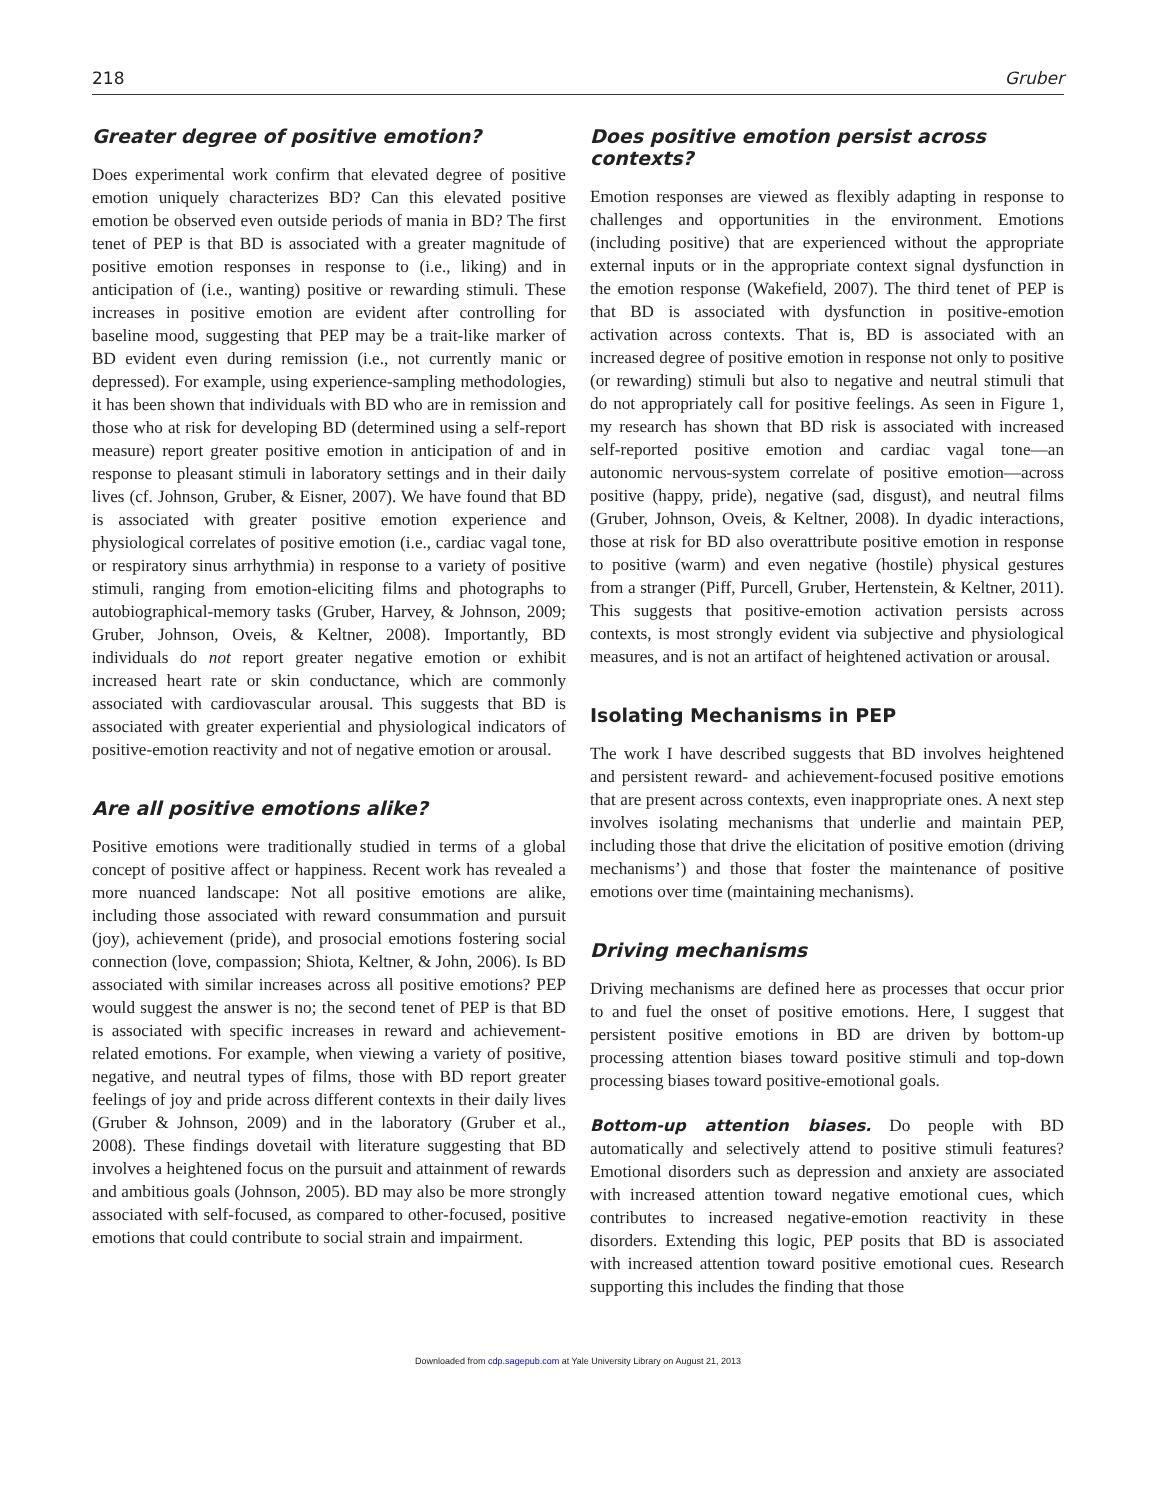218 Gruber
Greater degree of positive emotion?
Does experimental work confirm that elevated degree of positive emotion uniquely characterizes BD? Can this elevated positive emotion be observed even outside periods of mania in BD? The first tenet of PEP is that BD is associated with a greater magnitude of positive emotion responses in response to (i.e., liking) and in anticipation of (i.e., wanting) positive or rewarding stimuli. These increases in positive emotion are evident after controlling for baseline mood, suggesting that PEP may be a trait-like marker of BD evident even during remission (i.e., not currently manic or depressed). For example, using experience-sampling methodologies, it has been shown that individuals with BD who are in remission and those who at risk for developing BD (determined using a self-report measure) report greater positive emotion in anticipation of and in response to pleasant stimuli in laboratory settings and in their daily lives (cf. Johnson, Gruber, & Eisner, 2007). We have found that BD is associated with greater positive emotion experience and physiological correlates of positive emotion (i.e., cardiac vagal tone, or respiratory sinus arrhythmia) in response to a variety of positive stimuli, ranging from emotion-eliciting films and photographs to autobiographical-memory tasks (Gruber, Harvey, & Johnson, 2009; Gruber, Johnson, Oveis, & Keltner, 2008). Importantly, BD individuals do not report greater negative emotion or exhibit increased heart rate or skin conductance, which are commonly associated with cardiovascular arousal. This suggests that BD is associated with greater experiential and physiological indicators of positive-emotion reactivity and not of negative emotion or arousal.
Are all positive emotions alike?
Positive emotions were traditionally studied in terms of a global concept of positive affect or happiness. Recent work has revealed a more nuanced landscape: Not all positive emotions are alike, including those associated with reward consummation and pursuit (joy), achievement (pride), and prosocial emotions fostering social connection (love, compassion; Shiota, Keltner, & John, 2006). Is BD associated with similar increases across all positive emotions? PEP would suggest the answer is no; the second tenet of PEP is that BD is associated with specific increases in reward and achievement-related emotions. For example, when viewing a variety of positive, negative, and neutral types of films, those with BD report greater feelings of joy and pride across different contexts in their daily lives (Gruber & Johnson, 2009) and in the laboratory (Gruber et al., 2008). These findings dovetail with literature suggesting that BD involves a heightened focus on the pursuit and attainment of rewards and ambitious goals (Johnson, 2005). BD may also be more strongly associated with self-focused, as compared to other-focused, positive emotions that could contribute to social strain and impairment.
Does positive emotion persist across contexts?
Emotion responses are viewed as flexibly adapting in response to challenges and opportunities in the environment. Emotions (including positive) that are experienced without the appropriate external inputs or in the appropriate context signal dysfunction in the emotion response (Wakefield, 2007). The third tenet of PEP is that BD is associated with dysfunction in positive-emotion activation across contexts. That is, BD is associated with an increased degree of positive emotion in response not only to positive (or rewarding) stimuli but also to negative and neutral stimuli that do not appropriately call for positive feelings. As seen in Figure 1, my research has shown that BD risk is associated with increased self-reported positive emotion and cardiac vagal tone—an autonomic nervous-system correlate of positive emotion—across positive (happy, pride), negative (sad, disgust), and neutral films (Gruber, Johnson, Oveis, & Keltner, 2008). In dyadic interactions, those at risk for BD also overattribute positive emotion in response to positive (warm) and even negative (hostile) physical gestures from a stranger (Piff, Purcell, Gruber, Hertenstein, & Keltner, 2011). This suggests that positive-emotion activation persists across contexts, is most strongly evident via subjective and physiological measures, and is not an artifact of heightened activation or arousal.
Isolating Mechanisms in PEP
The work I have described suggests that BD involves heightened and persistent reward- and achievement-focused positive emotions that are present across contexts, even inappropriate ones. A next step involves isolating mechanisms that underlie and maintain PEP, including those that drive the elicitation of positive emotion (driving mechanisms’) and those that foster the maintenance of positive emotions over time (maintaining mechanisms).
Driving mechanisms
Driving mechanisms are defined here as processes that occur prior to and fuel the onset of positive emotions. Here, I suggest that persistent positive emotions in BD are driven by bottom-up processing attention biases toward positive stimuli and top-down processing biases toward positive-emotional goals.
Bottom-up attention biases. Do people with BD automatically and selectively attend to positive stimuli features? Emotional disorders such as depression and anxiety are associated with increased attention toward negative emotional cues, which contributes to increased negative-emotion reactivity in these disorders. Extending this logic, PEP posits that BD is associated with increased attention toward positive emotional cues. Research supporting this includes the finding that those
Downloaded from cdp.sagepub.com at Yale University Library on August 21, 2013